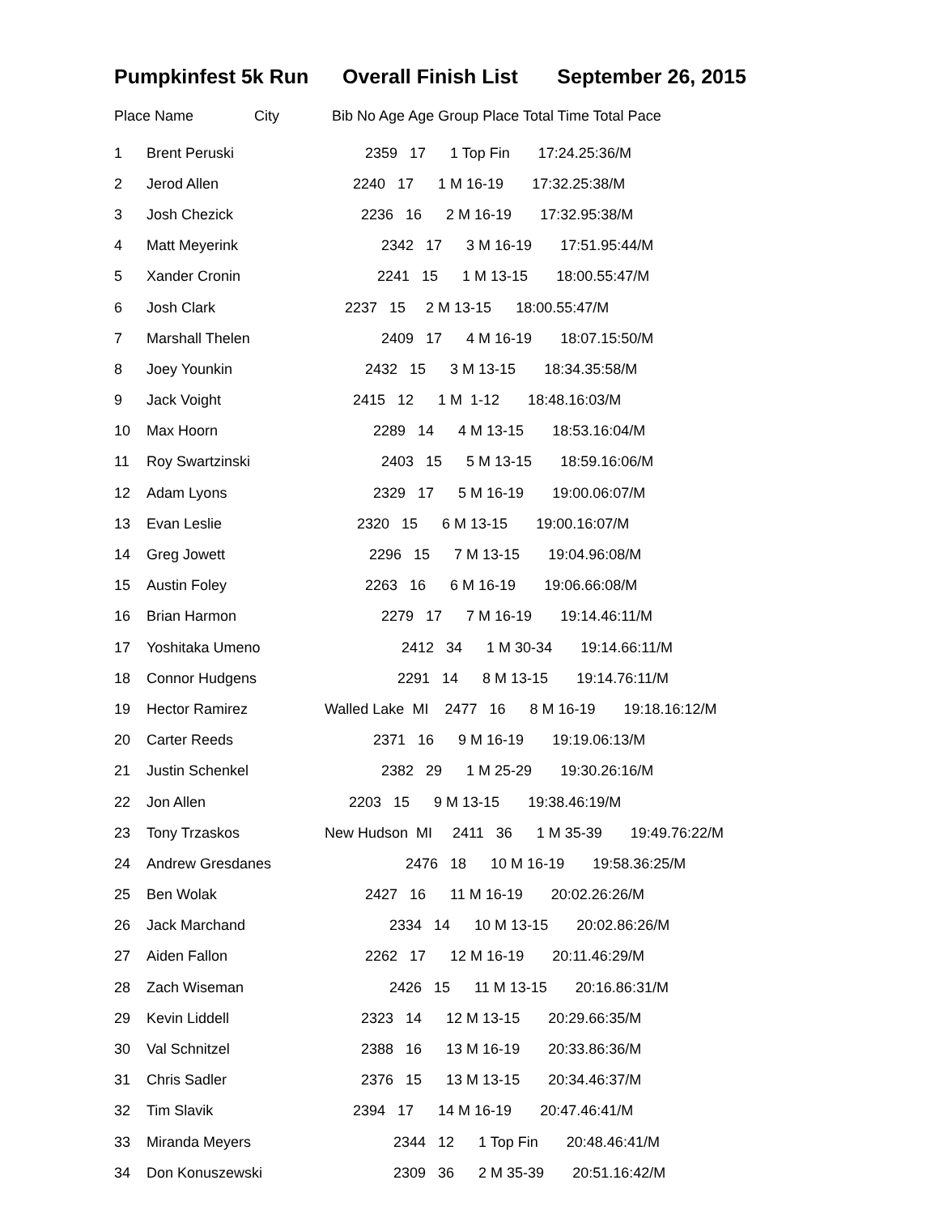Pumpkinfest 5k Run Overall Finish List September 26, 2015
Place Name City Bib No Age Age Group Place Total Time Total Pace
| 1 | Brent Peruski | 2359 17 1 Top Fin 17:24.25:36/M |
| 2 | Jerod Allen | 2240 17 1 M 16-19 17:32.25:38/M |
| 3 | Josh Chezick | 2236 16 2 M 16-19 17:32.95:38/M |
| 4 | Matt Meyerink | 2342 17 3 M 16-19 17:51.95:44/M |
| 5 | Xander Cronin | 2241 15 1 M 13-15 18:00.55:47/M |
| 6 | Josh Clark | 2237 15 2 M 13-15 18:00.55:47/M |
| 7 | Marshall Thelen | 2409 17 4 M 16-19 18:07.15:50/M |
| 8 | Joey Younkin | 2432 15 3 M 13-15 18:34.35:58/M |
| 9 | Jack Voight | 2415 12 1 M 1-12 18:48.16:03/M |
| 10 | Max Hoorn | 2289 14 4 M 13-15 18:53.16:04/M |
| 11 | Roy Swartzinski | 2403 15 5 M 13-15 18:59.16:06/M |
| 12 | Adam Lyons | 2329 17 5 M 16-19 19:00.06:07/M |
| 13 | Evan Leslie | 2320 15 6 M 13-15 19:00.16:07/M |
| 14 | Greg Jowett | 2296 15 7 M 13-15 19:04.96:08/M |
| 15 | Austin Foley | 2263 16 6 M 16-19 19:06.66:08/M |
| 16 | Brian Harmon | 2279 17 7 M 16-19 19:14.46:11/M |
| 17 | Yoshitaka Umeno | 2412 34 1 M 30-34 19:14.66:11/M |
| 18 | Connor Hudgens | 2291 14 8 M 13-15 19:14.76:11/M |
| 19 | Hector Ramirez | Walled Lake MI 2477 16 8 M 16-19 19:18.16:12/M |
| 20 | Carter Reeds | 2371 16 9 M 16-19 19:19.06:13/M |
| 21 | Justin Schenkel | 2382 29 1 M 25-29 19:30.26:16/M |
| 22 | Jon Allen | 2203 15 9 M 13-15 19:38.46:19/M |
| 23 | Tony Trzaskos | New Hudson MI 2411 36 1 M 35-39 19:49.76:22/M |
| 24 | Andrew Gresdanes | 2476 18 10 M 16-19 19:58.36:25/M |
| 25 | Ben Wolak | 2427 16 11 M 16-19 20:02.26:26/M |
| 26 | Jack Marchand | 2334 14 10 M 13-15 20:02.86:26/M |
| 27 | Aiden Fallon | 2262 17 12 M 16-19 20:11.46:29/M |
| 28 | Zach Wiseman | 2426 15 11 M 13-15 20:16.86:31/M |
| 29 | Kevin Liddell | 2323 14 12 M 13-15 20:29.66:35/M |
| 30 | Val Schnitzel | 2388 16 13 M 16-19 20:33.86:36/M |
| 31 | Chris Sadler | 2376 15 13 M 13-15 20:34.46:37/M |
| 32 | Tim Slavik | 2394 17 14 M 16-19 20:47.46:41/M |
| 33 | Miranda Meyers | 2344 12 1 Top Fin 20:48.46:41/M |
| 34 | Don Konuszewski | 2309 36 2 M 35-39 20:51.16:42/M |